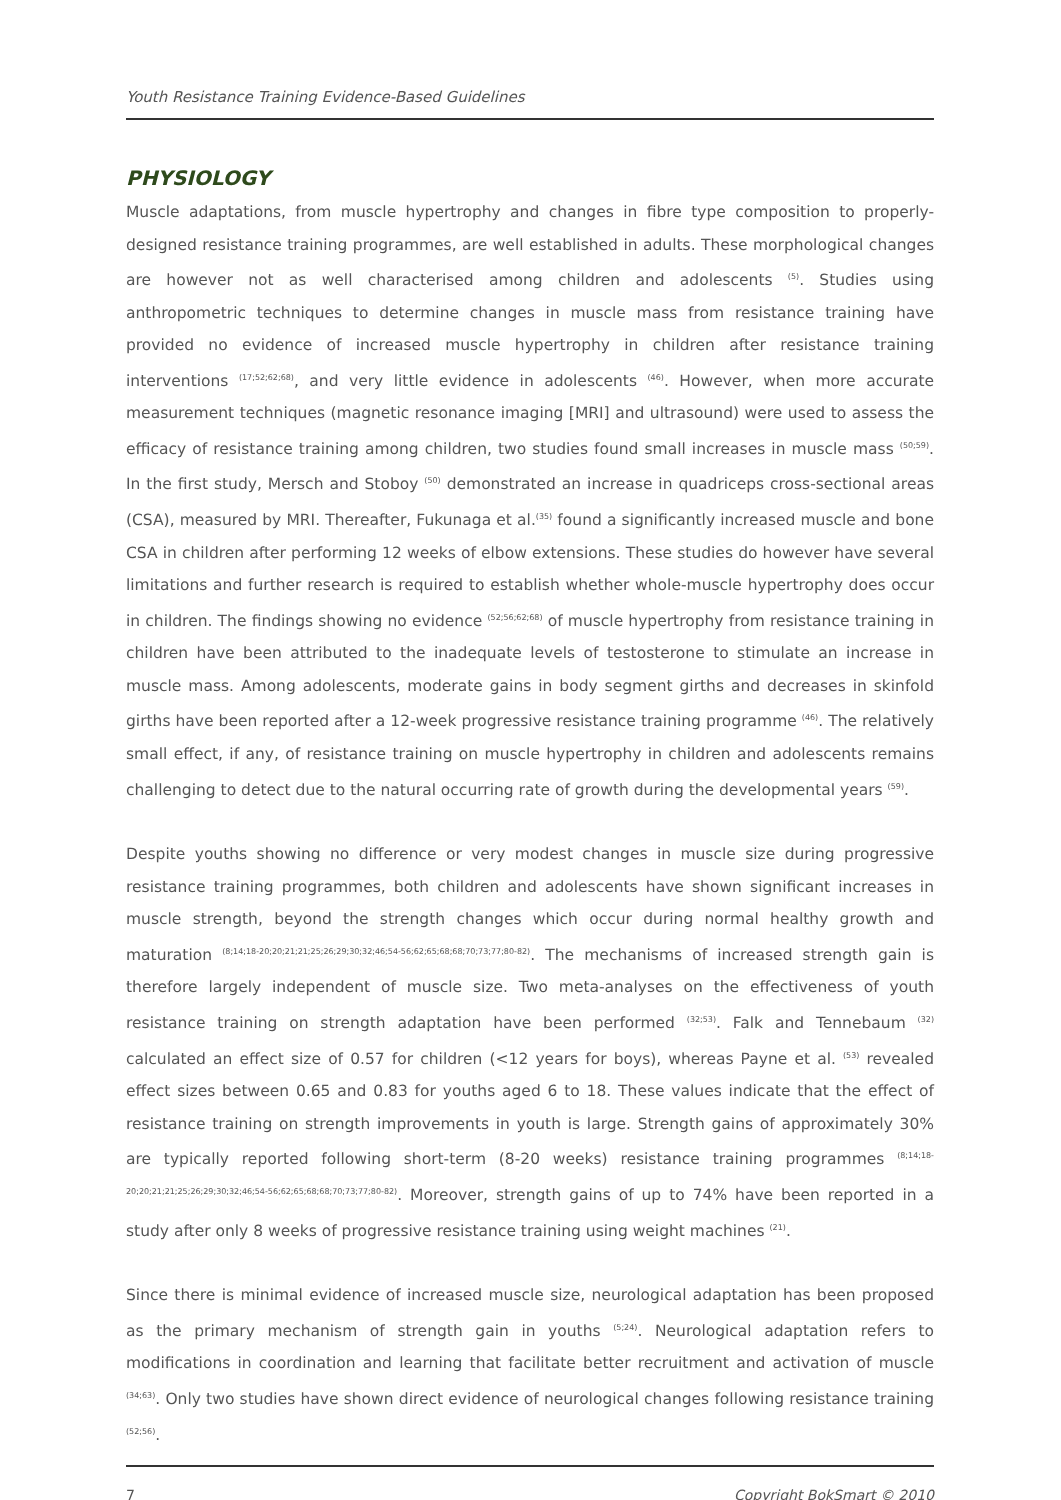Youth Resistance Training Evidence-Based Guidelines
PHYSIOLOGY
Muscle adaptations, from muscle hypertrophy and changes in fibre type composition to properly-designed resistance training programmes, are well established in adults. These morphological changes are however not as well characterised among children and adolescents <sup>(5)</sup>. Studies using anthropometric techniques to determine changes in muscle mass from resistance training have provided no evidence of increased muscle hypertrophy in children after resistance training interventions <sup>(17;52;62;68)</sup>, and very little evidence in adolescents <sup>(46)</sup>. However, when more accurate measurement techniques (magnetic resonance imaging [MRI] and ultrasound) were used to assess the efficacy of resistance training among children, two studies found small increases in muscle mass <sup>(50;59)</sup>. In the first study, Mersch and Stoboy <sup>(50)</sup> demonstrated an increase in quadriceps cross-sectional areas (CSA), measured by MRI. Thereafter, Fukunaga et al.<sup>(35)</sup> found a significantly increased muscle and bone CSA in children after performing 12 weeks of elbow extensions. These studies do however have several limitations and further research is required to establish whether whole-muscle hypertrophy does occur in children. The findings showing no evidence <sup>(52;56;62;68)</sup> of muscle hypertrophy from resistance training in children have been attributed to the inadequate levels of testosterone to stimulate an increase in muscle mass. Among adolescents, moderate gains in body segment girths and decreases in skinfold girths have been reported after a 12-week progressive resistance training programme <sup>(46)</sup>. The relatively small effect, if any, of resistance training on muscle hypertrophy in children and adolescents remains challenging to detect due to the natural occurring rate of growth during the developmental years <sup>(59)</sup>.
Despite youths showing no difference or very modest changes in muscle size during progressive resistance training programmes, both children and adolescents have shown significant increases in muscle strength, beyond the strength changes which occur during normal healthy growth and maturation <sup>(8;14;18-20;20;21;21;25;26;29;30;32;46;54-56;62;65;68;68;70;73;77;80-82)</sup>. The mechanisms of increased strength gain is therefore largely independent of muscle size. Two meta-analyses on the effectiveness of youth resistance training on strength adaptation have been performed <sup>(32;53)</sup>. Falk and Tennebaum <sup>(32)</sup> calculated an effect size of 0.57 for children (<12 years for boys), whereas Payne et al. <sup>(53)</sup> revealed effect sizes between 0.65 and 0.83 for youths aged 6 to 18. These values indicate that the effect of resistance training on strength improvements in youth is large. Strength gains of approximately 30% are typically reported following short-term (8-20 weeks) resistance training programmes <sup>(8;14;18-20;20;21;21;25;26;29;30;32;46;54-56;62;65;68;68;70;73;77;80-82)</sup>. Moreover, strength gains of up to 74% have been reported in a study after only 8 weeks of progressive resistance training using weight machines <sup>(21)</sup>.
Since there is minimal evidence of increased muscle size, neurological adaptation has been proposed as the primary mechanism of strength gain in youths <sup>(5;24)</sup>. Neurological adaptation refers to modifications in coordination and learning that facilitate better recruitment and activation of muscle <sup>(34;63)</sup>. Only two studies have shown direct evidence of neurological changes following resistance training <sup>(52;56)</sup>.
7 Copyright BokSmart © 2010